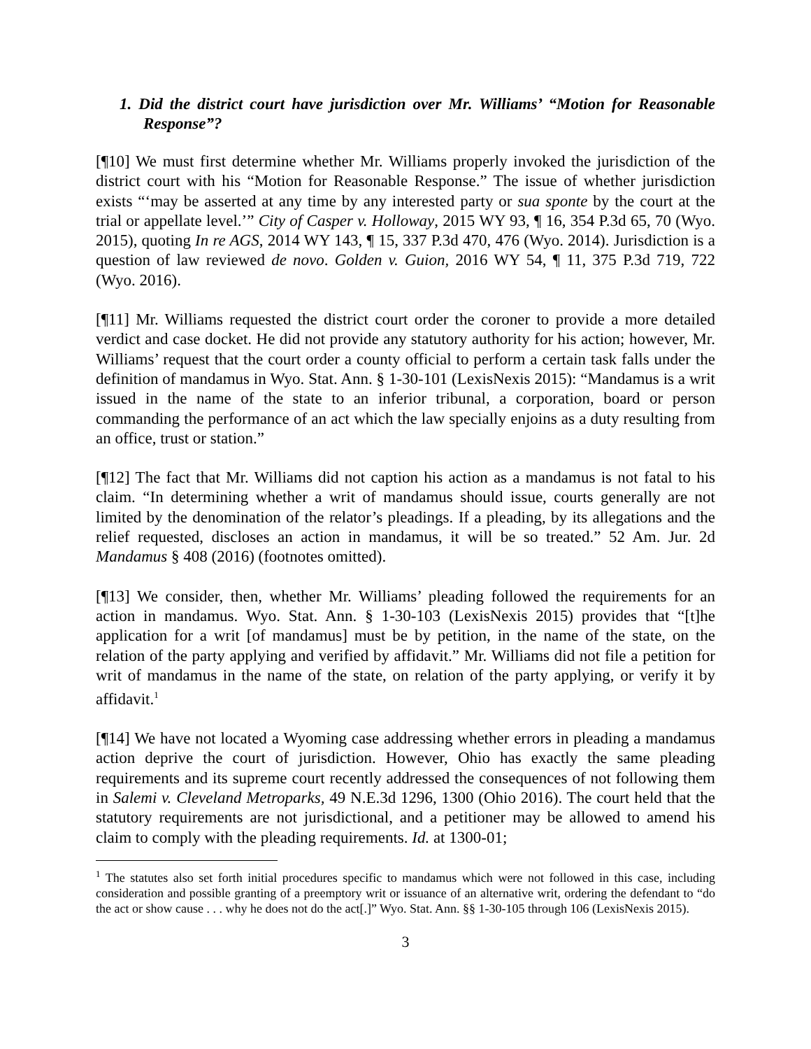1. Did the district court have jurisdiction over Mr. Williams’ “Motion for Reasonable Response”?
[¶10] We must first determine whether Mr. Williams properly invoked the jurisdiction of the district court with his “Motion for Reasonable Response.” The issue of whether jurisdiction exists “‘may be asserted at any time by any interested party or sua sponte by the court at the trial or appellate level.’” City of Casper v. Holloway, 2015 WY 93, ¶ 16, 354 P.3d 65, 70 (Wyo. 2015), quoting In re AGS, 2014 WY 143, ¶ 15, 337 P.3d 470, 476 (Wyo. 2014). Jurisdiction is a question of law reviewed de novo. Golden v. Guion, 2016 WY 54, ¶ 11, 375 P.3d 719, 722 (Wyo. 2016).
[¶11] Mr. Williams requested the district court order the coroner to provide a more detailed verdict and case docket. He did not provide any statutory authority for his action; however, Mr. Williams’ request that the court order a county official to perform a certain task falls under the definition of mandamus in Wyo. Stat. Ann. § 1-30-101 (LexisNexis 2015): “Mandamus is a writ issued in the name of the state to an inferior tribunal, a corporation, board or person commanding the performance of an act which the law specially enjoins as a duty resulting from an office, trust or station.”
[¶12] The fact that Mr. Williams did not caption his action as a mandamus is not fatal to his claim. “In determining whether a writ of mandamus should issue, courts generally are not limited by the denomination of the relator’s pleadings. If a pleading, by its allegations and the relief requested, discloses an action in mandamus, it will be so treated.” 52 Am. Jur. 2d Mandamus § 408 (2016) (footnotes omitted).
[¶13] We consider, then, whether Mr. Williams’ pleading followed the requirements for an action in mandamus. Wyo. Stat. Ann. § 1-30-103 (LexisNexis 2015) provides that “[t]he application for a writ [of mandamus] must be by petition, in the name of the state, on the relation of the party applying and verified by affidavit.” Mr. Williams did not file a petition for writ of mandamus in the name of the state, on relation of the party applying, or verify it by affidavit.<sup>1</sup>
[¶14] We have not located a Wyoming case addressing whether errors in pleading a mandamus action deprive the court of jurisdiction. However, Ohio has exactly the same pleading requirements and its supreme court recently addressed the consequences of not following them in Salemi v. Cleveland Metroparks, 49 N.E.3d 1296, 1300 (Ohio 2016). The court held that the statutory requirements are not jurisdictional, and a petitioner may be allowed to amend his claim to comply with the pleading requirements. Id. at 1300-01;
<sup>1</sup> The statutes also set forth initial procedures specific to mandamus which were not followed in this case, including consideration and possible granting of a preemptory writ or issuance of an alternative writ, ordering the defendant to “do the act or show cause . . . why he does not do the act[.]” Wyo. Stat. Ann. §§ 1-30-105 through 106 (LexisNexis 2015).
3